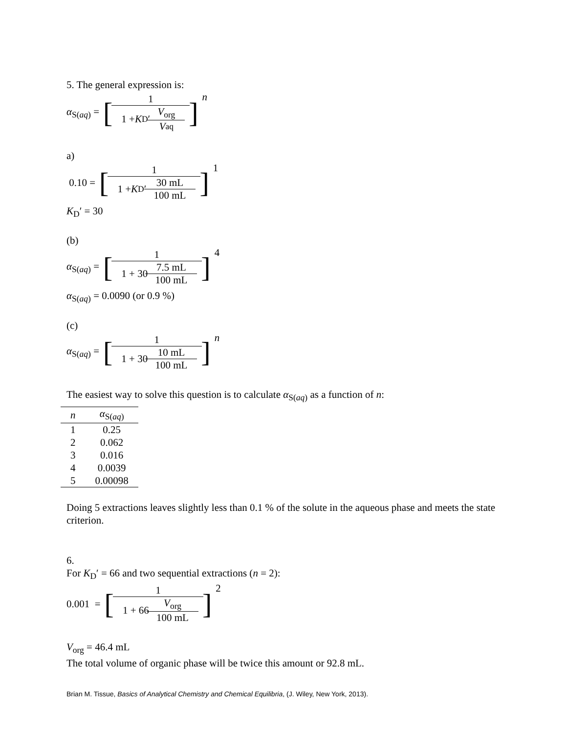5. The general expression is:
α<sub>S(aq)</sub> = [ 1 1 + K<sub>D</sub>′ V<sub>org</sub> V<sub>aq</sub>] n
a)
0.10 = [ 1 1 + K<sub>D</sub>′ 30 mL 100 mL] 1
K<sub>D</sub>′ = 30
(b)
α<sub>S(aq)</sub> = [ 1 1 + 30 7.5 mL 100 mL] 4
α<sub>S(aq)</sub> = 0.0090 (or 0.9 %)
(c)
α<sub>S(aq)</sub> = [ 1 1 + 30 10 mL 100 mL] n
The easiest way to solve this question is to calculate α<sub>S(aq)</sub> as a function of n:
| n | α<sub>S(aq)</sub> |
| --- | --- |
| 1 | 0.25 |
| 2 | 0.062 |
| 3 | 0.016 |
| 4 | 0.0039 |
| 5 | 0.00098 |
Doing 5 extractions leaves slightly less than 0.1 % of the solute in the aqueous phase and meets the state criterion.
6.
For K<sub>D</sub>′ = 66 and two sequential extractions (n = 2):
0.001 = [ 1 1 + 66 V<sub>org</sub> 100 mL] 2
V<sub>org</sub> = 46.4 mL
The total volume of organic phase will be twice this amount or 92.8 mL.
Brian M. Tissue, Basics of Analytical Chemistry and Chemical Equilibria, (J. Wiley, New York, 2013).